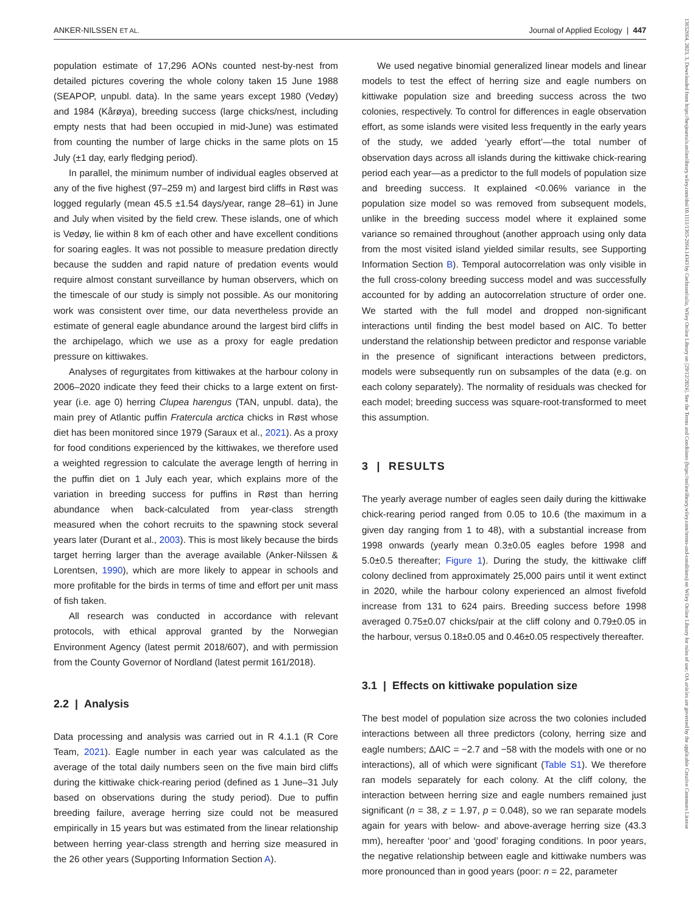ANKER-NILSSEN ET AL. Journal of Applied Ecology | 447
13652664, 2023, 3, Downloaded from https://besjournals.onlinelibrary.wiley.com/doi/10.1111/1365-2664.14343 by Cochraneltalia, Wiley Online Library on [29/12/2024]. See the Terms and Conditions (https://onlinelibrary.wiley.com/terms-and-conditions) on Wiley Online Library for rules of use; OA articles are governed by the applicable Creative Commons License
population estimate of 17,296 AONs counted nest-by-nest from detailed pictures covering the whole colony taken 15 June 1988 (SEAPOP, unpubl. data). In the same years except 1980 (Vedøy) and 1984 (Kårøya), breeding success (large chicks/nest, including empty nests that had been occupied in mid-June) was estimated from counting the number of large chicks in the same plots on 15 July (±1 day, early fledging period).
In parallel, the minimum number of individual eagles observed at any of the five highest (97–259 m) and largest bird cliffs in Røst was logged regularly (mean 45.5 ±1.54 days/year, range 28–61) in June and July when visited by the field crew. These islands, one of which is Vedøy, lie within 8 km of each other and have excellent conditions for soaring eagles. It was not possible to measure predation directly because the sudden and rapid nature of predation events would require almost constant surveillance by human observers, which on the timescale of our study is simply not possible. As our monitoring work was consistent over time, our data nevertheless provide an estimate of general eagle abundance around the largest bird cliffs in the archipelago, which we use as a proxy for eagle predation pressure on kittiwakes.
Analyses of regurgitates from kittiwakes at the harbour colony in 2006–2020 indicate they feed their chicks to a large extent on first-year (i.e. age 0) herring Clupea harengus (TAN, unpubl. data), the main prey of Atlantic puffin Fratercula arctica chicks in Røst whose diet has been monitored since 1979 (Saraux et al., 2021). As a proxy for food conditions experienced by the kittiwakes, we therefore used a weighted regression to calculate the average length of herring in the puffin diet on 1 July each year, which explains more of the variation in breeding success for puffins in Røst than herring abundance when back-calculated from year-class strength measured when the cohort recruits to the spawning stock several years later (Durant et al., 2003). This is most likely because the birds target herring larger than the average available (Anker-Nilssen & Lorentsen, 1990), which are more likely to appear in schools and more profitable for the birds in terms of time and effort per unit mass of fish taken.
All research was conducted in accordance with relevant protocols, with ethical approval granted by the Norwegian Environment Agency (latest permit 2018/607), and with permission from the County Governor of Nordland (latest permit 161/2018).
2.2 | Analysis
Data processing and analysis was carried out in R 4.1.1 (R Core Team, 2021). Eagle number in each year was calculated as the average of the total daily numbers seen on the five main bird cliffs during the kittiwake chick-rearing period (defined as 1 June–31 July based on observations during the study period). Due to puffin breeding failure, average herring size could not be measured empirically in 15 years but was estimated from the linear relationship between herring year-class strength and herring size measured in the 26 other years (Supporting Information Section A).
We used negative binomial generalized linear models and linear models to test the effect of herring size and eagle numbers on kittiwake population size and breeding success across the two colonies, respectively. To control for differences in eagle observation effort, as some islands were visited less frequently in the early years of the study, we added ‘yearly effort’—the total number of observation days across all islands during the kittiwake chick-rearing period each year—as a predictor to the full models of population size and breeding success. It explained <0.06% variance in the population size model so was removed from subsequent models, unlike in the breeding success model where it explained some variance so remained throughout (another approach using only data from the most visited island yielded similar results, see Supporting Information Section B). Temporal autocorrelation was only visible in the full cross-colony breeding success model and was successfully accounted for by adding an autocorrelation structure of order one. We started with the full model and dropped non-significant interactions until finding the best model based on AIC. To better understand the relationship between predictor and response variable in the presence of significant interactions between predictors, models were subsequently run on subsamples of the data (e.g. on each colony separately). The normality of residuals was checked for each model; breeding success was square-root-transformed to meet this assumption.
3 | RESULTS
The yearly average number of eagles seen daily during the kittiwake chick-rearing period ranged from 0.05 to 10.6 (the maximum in a given day ranging from 1 to 48), with a substantial increase from 1998 onwards (yearly mean 0.3±0.05 eagles before 1998 and 5.0±0.5 thereafter; Figure 1). During the study, the kittiwake cliff colony declined from approximately 25,000 pairs until it went extinct in 2020, while the harbour colony experienced an almost fivefold increase from 131 to 624 pairs. Breeding success before 1998 averaged 0.75±0.07 chicks/pair at the cliff colony and 0.79±0.05 in the harbour, versus 0.18±0.05 and 0.46±0.05 respectively thereafter.
3.1 | Effects on kittiwake population size
The best model of population size across the two colonies included interactions between all three predictors (colony, herring size and eagle numbers; ΔAIC = −2.7 and −58 with the models with one or no interactions), all of which were significant (Table S1). We therefore ran models separately for each colony. At the cliff colony, the interaction between herring size and eagle numbers remained just significant (n = 38, z = 1.97, p = 0.048), so we ran separate models again for years with below- and above-average herring size (43.3 mm), hereafter ‘poor’ and ‘good’ foraging conditions. In poor years, the negative relationship between eagle and kittiwake numbers was more pronounced than in good years (poor: n = 22, parameter